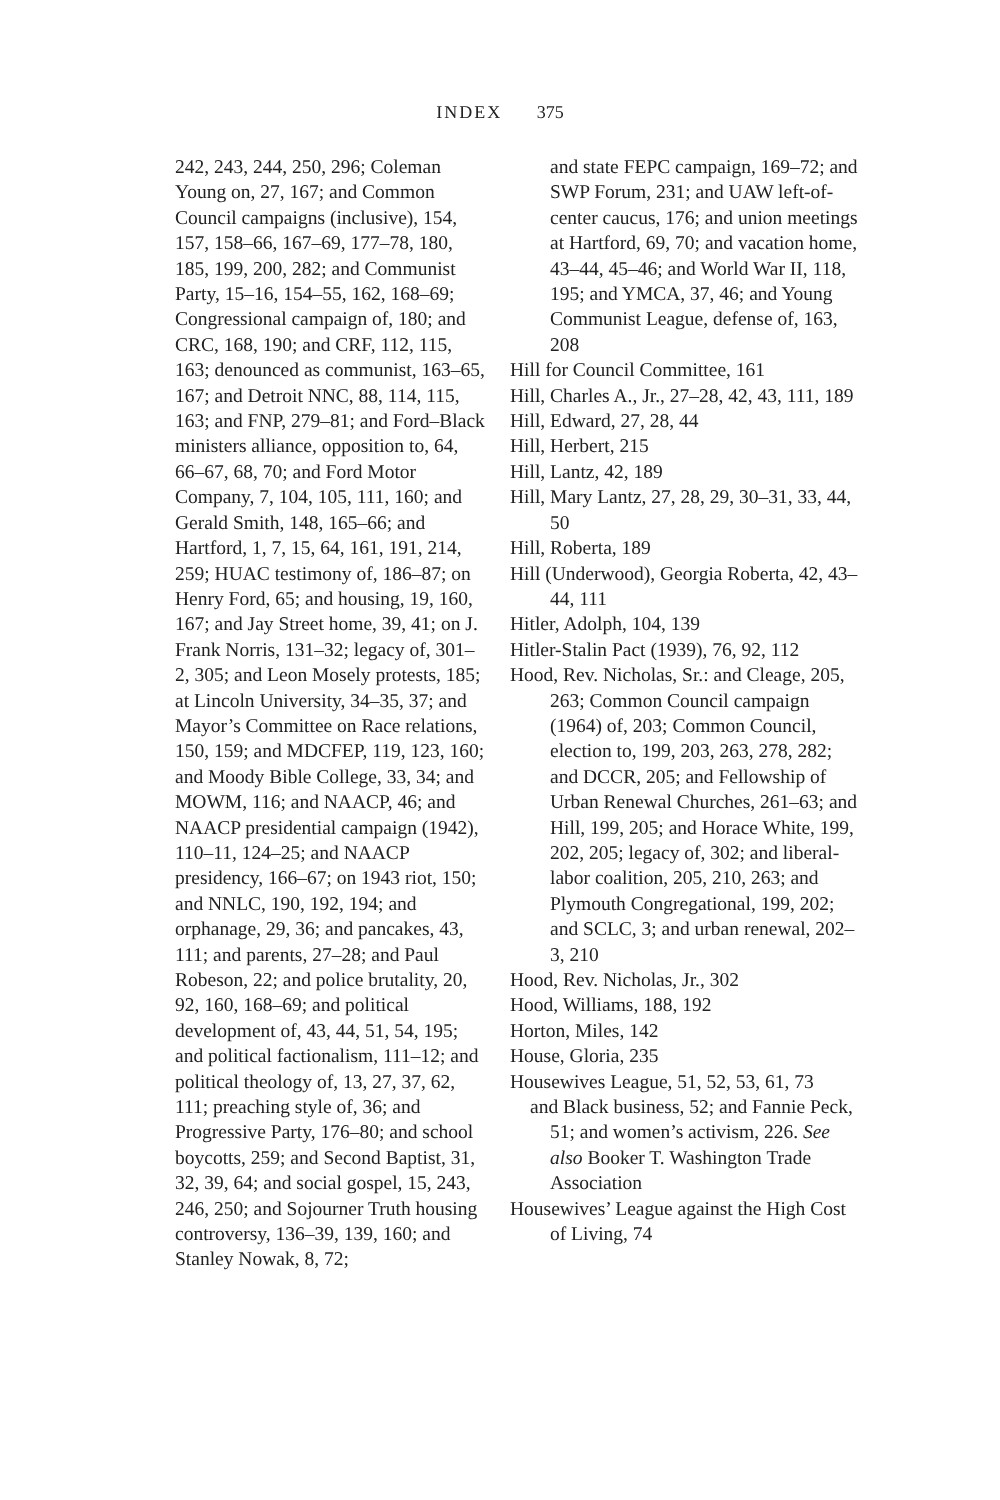INDEX 375
242, 243, 244, 250, 296; Coleman Young on, 27, 167; and Common Council campaigns (inclusive), 154, 157, 158–66, 167–69, 177–78, 180, 185, 199, 200, 282; and Communist Party, 15–16, 154–55, 162, 168–69; Congressional campaign of, 180; and CRC, 168, 190; and CRF, 112, 115, 163; denounced as communist, 163–65, 167; and Detroit NNC, 88, 114, 115, 163; and FNP, 279–81; and Ford–Black ministers alliance, opposition to, 64, 66–67, 68, 70; and Ford Motor Company, 7, 104, 105, 111, 160; and Gerald Smith, 148, 165–66; and Hartford, 1, 7, 15, 64, 161, 191, 214, 259; HUAC testimony of, 186–87; on Henry Ford, 65; and housing, 19, 160, 167; and Jay Street home, 39, 41; on J. Frank Norris, 131–32; legacy of, 301–2, 305; and Leon Mosely protests, 185; at Lincoln University, 34–35, 37; and Mayor’s Committee on Race relations, 150, 159; and MDCFEP, 119, 123, 160; and Moody Bible College, 33, 34; and MOWM, 116; and NAACP, 46; and NAACP presidential campaign (1942), 110–11, 124–25; and NAACP presidency, 166–67; on 1943 riot, 150; and NNLC, 190, 192, 194; and orphanage, 29, 36; and pancakes, 43, 111; and parents, 27–28; and Paul Robeson, 22; and police brutality, 20, 92, 160, 168–69; and political development of, 43, 44, 51, 54, 195; and political factionalism, 111–12; and political theology of, 13, 27, 37, 62, 111; preaching style of, 36; and Progressive Party, 176–80; and school boycotts, 259; and Second Baptist, 31, 32, 39, 64; and social gospel, 15, 243, 246, 250; and Sojourner Truth housing controversy, 136–39, 139, 160; and Stanley Nowak, 8, 72;
and state FEPC campaign, 169–72; and SWP Forum, 231; and UAW left-of-center caucus, 176; and union meetings at Hartford, 69, 70; and vacation home, 43–44, 45–46; and World War II, 118, 195; and YMCA, 37, 46; and Young Communist League, defense of, 163, 208
Hill for Council Committee, 161
Hill, Charles A., Jr., 27–28, 42, 43, 111, 189
Hill, Edward, 27, 28, 44
Hill, Herbert, 215
Hill, Lantz, 42, 189
Hill, Mary Lantz, 27, 28, 29, 30–31, 33, 44, 50
Hill, Roberta, 189
Hill (Underwood), Georgia Roberta, 42, 43–44, 111
Hitler, Adolph, 104, 139
Hitler-Stalin Pact (1939), 76, 92, 112
Hood, Rev. Nicholas, Sr.: and Cleage, 205, 263; Common Council campaign (1964) of, 203; Common Council, election to, 199, 203, 263, 278, 282; and DCCR, 205; and Fellowship of Urban Renewal Churches, 261–63; and Hill, 199, 205; and Horace White, 199, 202, 205; legacy of, 302; and liberal-labor coalition, 205, 210, 263; and Plymouth Congregational, 199, 202; and SCLC, 3; and urban renewal, 202–3, 210
Hood, Rev. Nicholas, Jr., 302
Hood, Williams, 188, 192
Horton, Miles, 142
House, Gloria, 235
Housewives League, 51, 52, 53, 61, 73
and Black business, 52; and Fannie Peck, 51; and women’s activism, 226. See also Booker T. Washington Trade Association
Housewives’ League against the High Cost of Living, 74